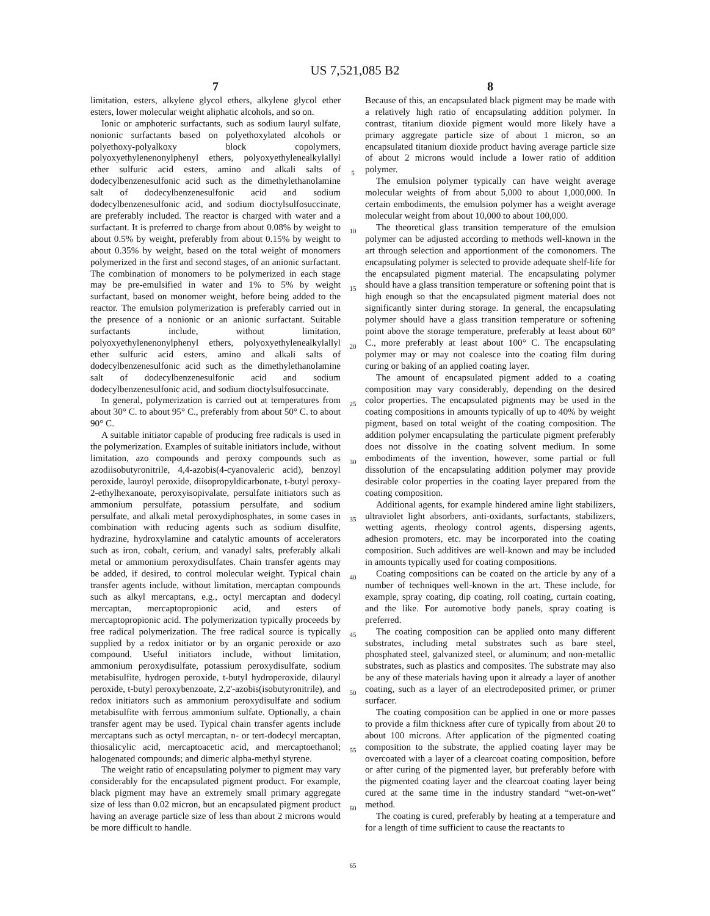US 7,521,085 B2
7
limitation, esters, alkylene glycol ethers, alkylene glycol ether esters, lower molecular weight aliphatic alcohols, and so on.
Ionic or amphoteric surfactants, such as sodium lauryl sulfate, nonionic surfactants based on polyethoxylated alcohols or polyethoxy-polyalkoxy block copolymers, polyoxyethylenenonylphenyl ethers, polyoxyethylenealkylallyl ether sulfuric acid esters, amino and alkali salts of dodecylbenzenesulfonic acid such as the dimethylethanolamine salt of dodecylbenzenesulfonic acid and sodium dodecylbenzenesulfonic acid, and sodium dioctylsulfosuccinate, are preferably included. The reactor is charged with water and a surfactant. It is preferred to charge from about 0.08% by weight to about 0.5% by weight, preferably from about 0.15% by weight to about 0.35% by weight, based on the total weight of monomers polymerized in the first and second stages, of an anionic surfactant. The combination of monomers to be polymerized in each stage may be pre-emulsified in water and 1% to 5% by weight surfactant, based on monomer weight, before being added to the reactor. The emulsion polymerization is preferably carried out in the presence of a nonionic or an anionic surfactant. Suitable surfactants include, without limitation, polyoxyethylenenonylphenyl ethers, polyoxyethylenealkylallyl ether sulfuric acid esters, amino and alkali salts of dodecylbenzenesulfonic acid such as the dimethylethanolamine salt of dodecylbenzenesulfonic acid and sodium dodecylbenzenesulfonic acid, and sodium dioctylsulfosuccinate.
In general, polymerization is carried out at temperatures from about 30° C. to about 95° C., preferably from about 50° C. to about 90° C.
A suitable initiator capable of producing free radicals is used in the polymerization. Examples of suitable initiators include, without limitation, azo compounds and peroxy compounds such as azodiisobutyronitrile, 4,4-azobis(4-cyanovaleric acid), benzoyl peroxide, lauroyl peroxide, diisopropyldicarbonate, t-butyl peroxy-2-ethylhexanoate, peroxyisopivalate, persulfate initiators such as ammonium persulfate, potassium persulfate, and sodium persulfate, and alkali metal peroxydiphosphates, in some cases in combination with reducing agents such as sodium disulfite, hydrazine, hydroxylamine and catalytic amounts of accelerators such as iron, cobalt, cerium, and vanadyl salts, preferably alkali metal or ammonium peroxydisulfates. Chain transfer agents may be added, if desired, to control molecular weight. Typical chain transfer agents include, without limitation, mercaptan compounds such as alkyl mercaptans, e.g., octyl mercaptan and dodecyl mercaptan, mercaptopropionic acid, and esters of mercaptopropionic acid. The polymerization typically proceeds by free radical polymerization. The free radical source is typically supplied by a redox initiator or by an organic peroxide or azo compound. Useful initiators include, without limitation, ammonium peroxydisulfate, potassium peroxydisulfate, sodium metabisulfite, hydrogen peroxide, t-butyl hydroperoxide, dilauryl peroxide, t-butyl peroxybenzoate, 2,2'-azobis(isobutyronitrile), and redox initiators such as ammonium peroxydisulfate and sodium metabisulfite with ferrous ammonium sulfate. Optionally, a chain transfer agent may be used. Typical chain transfer agents include mercaptans such as octyl mercaptan, n- or tert-dodecyl mercaptan, thiosalicylic acid, mercaptoacetic acid, and mercaptoethanol; halogenated compounds; and dimeric alpha-methyl styrene.
The weight ratio of encapsulating polymer to pigment may vary considerably for the encapsulated pigment product. For example, black pigment may have an extremely small primary aggregate size of less than 0.02 micron, but an encapsulated pigment product having an average particle size of less than about 2 microns would be more difficult to handle.
5
10
15
20
25
30
35
40
45
50
55
60
65
8
Because of this, an encapsulated black pigment may be made with a relatively high ratio of encapsulating addition polymer. In contrast, titanium dioxide pigment would more likely have a primary aggregate particle size of about 1 micron, so an encapsulated titanium dioxide product having average particle size of about 2 microns would include a lower ratio of addition polymer.
The emulsion polymer typically can have weight average molecular weights of from about 5,000 to about 1,000,000. In certain embodiments, the emulsion polymer has a weight average molecular weight from about 10,000 to about 100,000.
The theoretical glass transition temperature of the emulsion polymer can be adjusted according to methods well-known in the art through selection and apportionment of the comonomers. The encapsulating polymer is selected to provide adequate shelf-life for the encapsulated pigment material. The encapsulating polymer should have a glass transition temperature or softening point that is high enough so that the encapsulated pigment material does not significantly sinter during storage. In general, the encapsulating polymer should have a glass transition temperature or softening point above the storage temperature, preferably at least about 60° C., more preferably at least about 100° C. The encapsulating polymer may or may not coalesce into the coating film during curing or baking of an applied coating layer.
The amount of encapsulated pigment added to a coating composition may vary considerably, depending on the desired color properties. The encapsulated pigments may be used in the coating compositions in amounts typically of up to 40% by weight pigment, based on total weight of the coating composition. The addition polymer encapsulating the particulate pigment preferably does not dissolve in the coating solvent medium. In some embodiments of the invention, however, some partial or full dissolution of the encapsulating addition polymer may provide desirable color properties in the coating layer prepared from the coating composition.
Additional agents, for example hindered amine light stabilizers, ultraviolet light absorbers, anti-oxidants, surfactants, stabilizers, wetting agents, rheology control agents, dispersing agents, adhesion promoters, etc. may be incorporated into the coating composition. Such additives are well-known and may be included in amounts typically used for coating compositions.
Coating compositions can be coated on the article by any of a number of techniques well-known in the art. These include, for example, spray coating, dip coating, roll coating, curtain coating, and the like. For automotive body panels, spray coating is preferred.
The coating composition can be applied onto many different substrates, including metal substrates such as bare steel, phosphated steel, galvanized steel, or aluminum; and non-metallic substrates, such as plastics and composites. The substrate may also be any of these materials having upon it already a layer of another coating, such as a layer of an electrodeposited primer, or primer surfacer.
The coating composition can be applied in one or more passes to provide a film thickness after cure of typically from about 20 to about 100 microns. After application of the pigmented coating composition to the substrate, the applied coating layer may be overcoated with a layer of a clearcoat coating composition, before or after curing of the pigmented layer, but preferably before with the pigmented coating layer and the clearcoat coating layer being cured at the same time in the industry standard “wet-on-wet” method.
The coating is cured, preferably by heating at a temperature and for a length of time sufficient to cause the reactants to